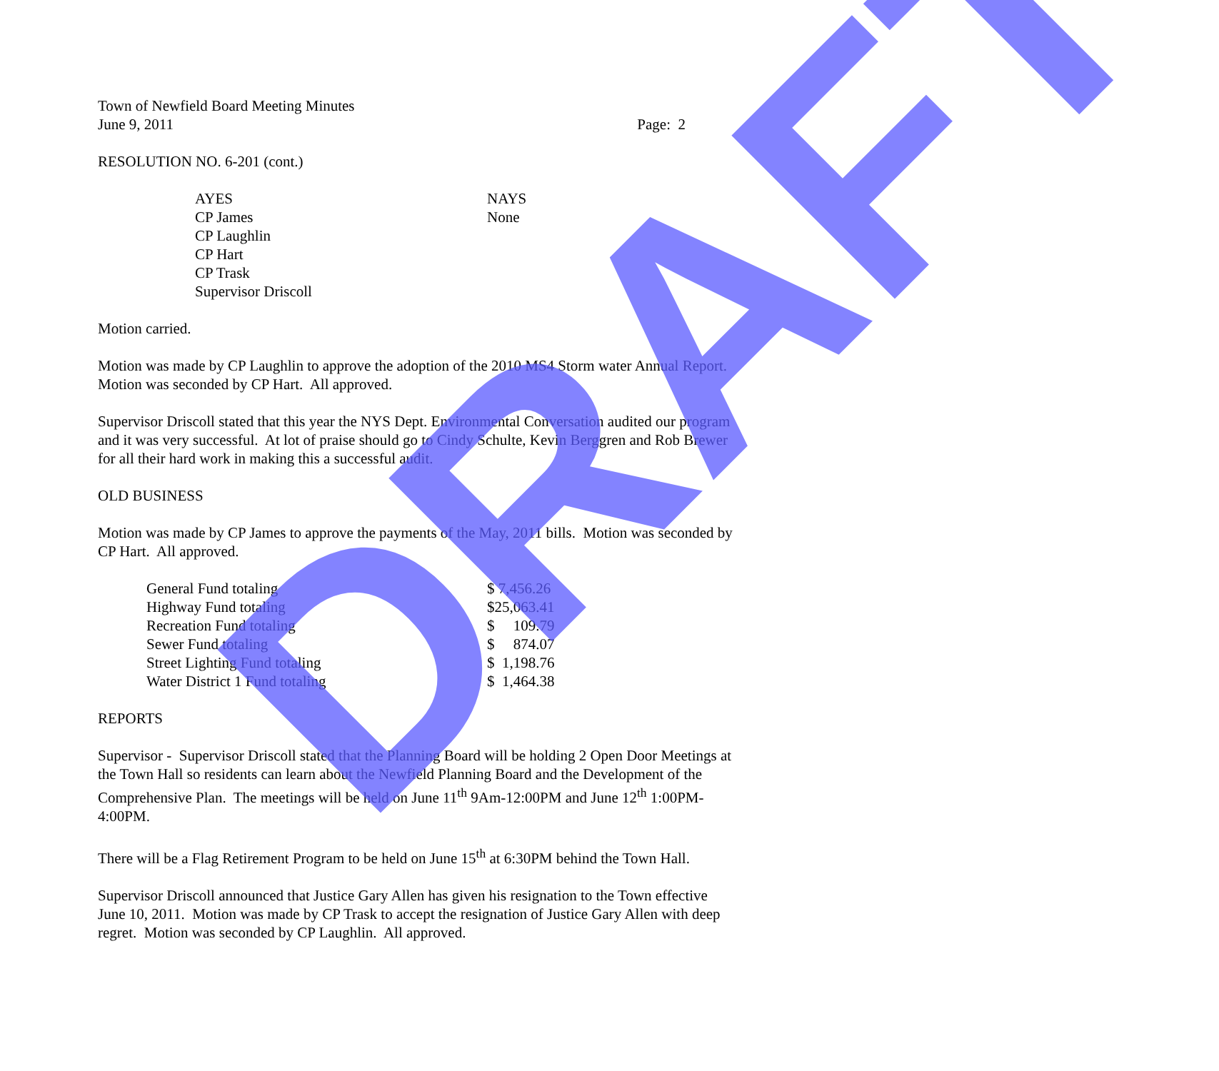Town of Newfield Board Meeting Minutes
June 9, 2011 Page: 2
RESOLUTION NO. 6-201 (cont.)
| AYES | NAYS |
| --- | --- |
| CP James | None |
| CP Laughlin | |
| CP Hart | |
| CP Trask | |
| Supervisor Driscoll | |
Motion carried.
Motion was made by CP Laughlin to approve the adoption of the 2010 MS4 Storm water Annual Report. Motion was seconded by CP Hart. All approved.
Supervisor Driscoll stated that this year the NYS Dept. Environmental Conversation audited our program and it was very successful. At lot of praise should go to Cindy Schulte, Kevin Berggren and Rob Brewer for all their hard work in making this a successful audit.
OLD BUSINESS
Motion was made by CP James to approve the payments of the May, 2011 bills. Motion was seconded by CP Hart. All approved.
| General Fund totaling | $ 7,456.26 |
| Highway Fund totaling | $25,063.41 |
| Recreation Fund totaling | $ 109.79 |
| Sewer Fund totaling | $ 874.07 |
| Street Lighting Fund totaling | $ 1,198.76 |
| Water District 1 Fund totaling | $ 1,464.38 |
REPORTS
Supervisor - Supervisor Driscoll stated that the Planning Board will be holding 2 Open Door Meetings at the Town Hall so residents can learn about the Newfield Planning Board and the Development of the Comprehensive Plan. The meetings will be held on June 11<sup>th</sup> 9Am-12:00PM and June 12<sup>th</sup> 1:00PM-4:00PM.
There will be a Flag Retirement Program to be held on June 15<sup>th</sup> at 6:30PM behind the Town Hall.
Supervisor Driscoll announced that Justice Gary Allen has given his resignation to the Town effective June 10, 2011. Motion was made by CP Trask to accept the resignation of Justice Gary Allen with deep regret. Motion was seconded by CP Laughlin. All approved.
DRAFT